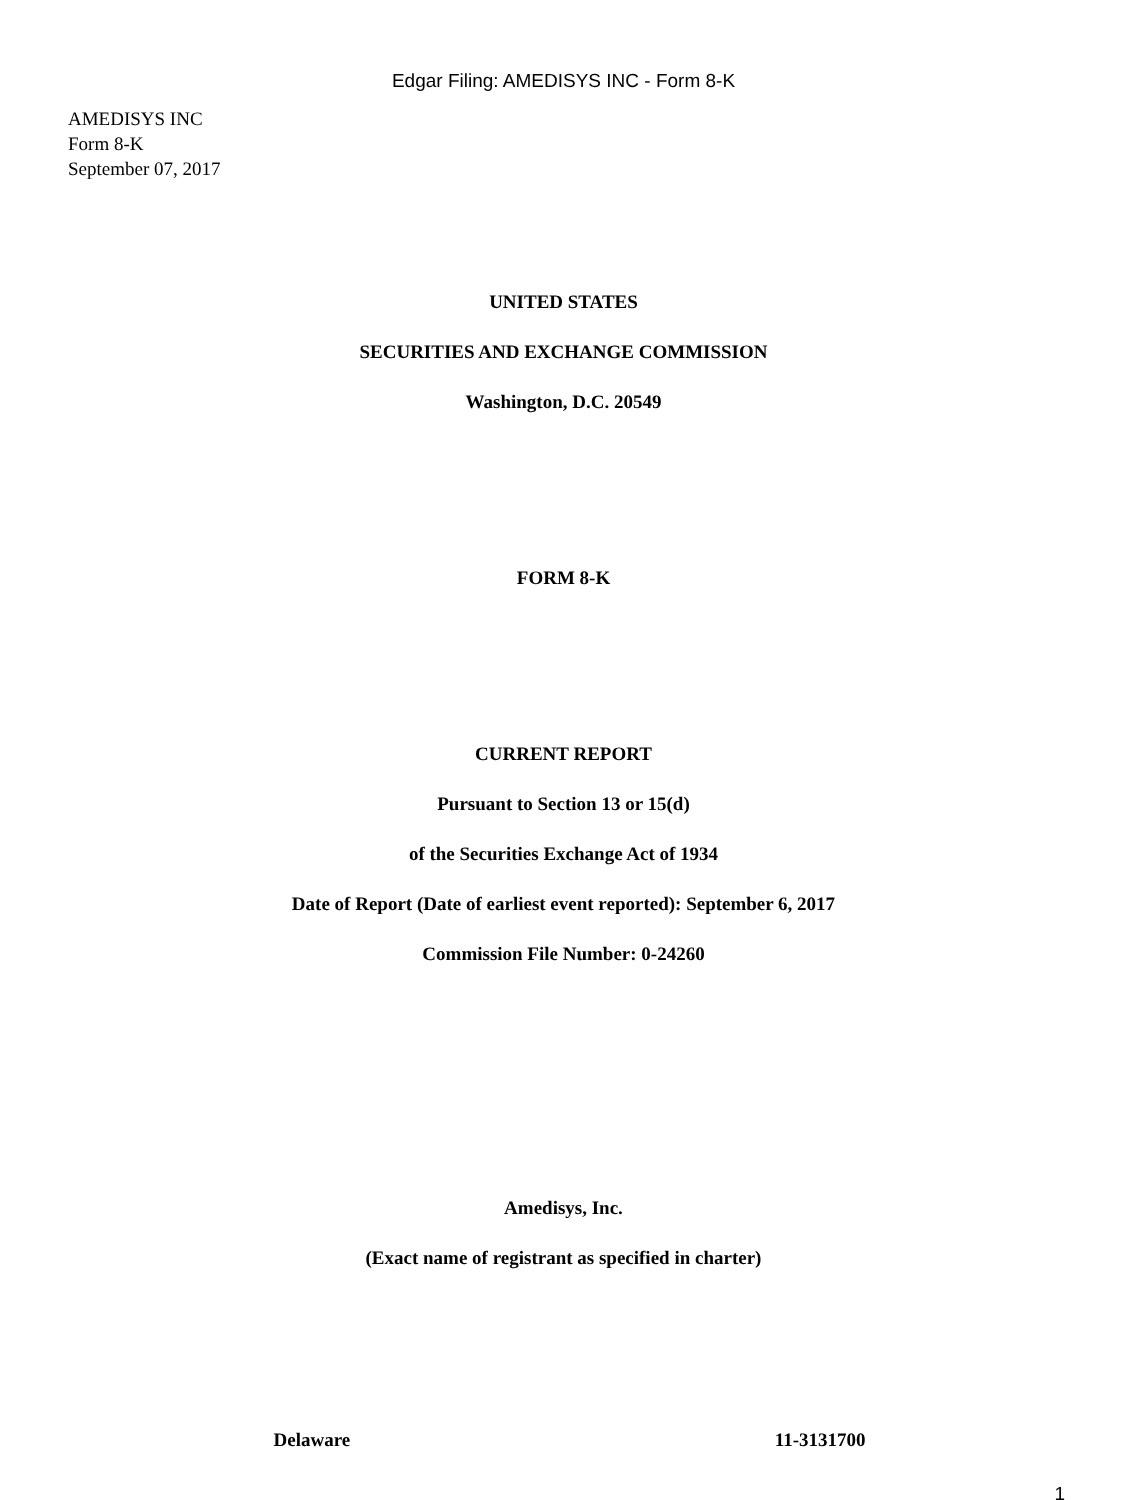Edgar Filing: AMEDISYS INC - Form 8-K
AMEDISYS INC
Form 8-K
September 07, 2017
UNITED STATES
SECURITIES AND EXCHANGE COMMISSION
Washington, D.C. 20549
FORM 8-K
CURRENT REPORT
Pursuant to Section 13 or 15(d)
of the Securities Exchange Act of 1934
Date of Report (Date of earliest event reported): September 6, 2017
Commission File Number: 0-24260
Amedisys, Inc.
(Exact name of registrant as specified in charter)
Delaware 11-3131700
1